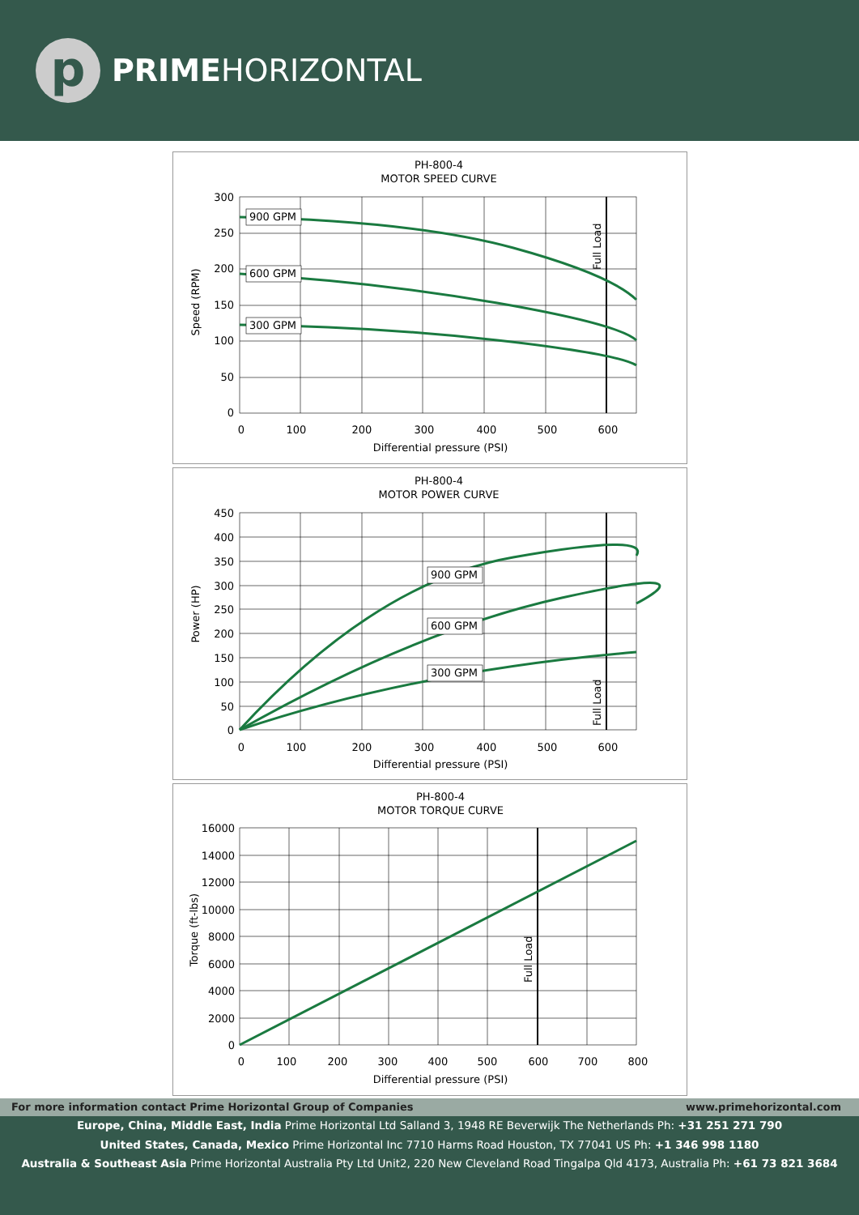p
PRIMEHORIZONTAL
PH-800-4
MOTOR SPEED CURVE
900 GPM
600 GPM
300 GPM
Full Load
300
250
200
150
100
50
0
0
100
200
300
400
500
600
Differential pressure (PSI)
Speed (RPM)
PH-800-4
MOTOR POWER CURVE
900 GPM
600 GPM
300 GPM
Full Load
450
400
350
300
250
200
150
100
50
0
0
100
200
300
400
500
600
Differential pressure (PSI)
Power (HP)
PH-800-4
MOTOR TORQUE CURVE
Full Load
16000
14000
12000
10000
8000
6000
4000
2000
0
0
100
200
300
400
500
600
700
800
Differential pressure (PSI)
Torque (ft-lbs)
For more information contact Prime Horizontal Group of Companies www.primehorizontal.com
Europe, China, Middle East, India Prime Horizontal Ltd Salland 3, 1948 RE Beverwijk The Netherlands Ph: +31 251 271 790
United States, Canada, Mexico Prime Horizontal Inc 7710 Harms Road Houston, TX 77041 US Ph: +1 346 998 1180
Australia & Southeast Asia Prime Horizontal Australia Pty Ltd Unit2, 220 New Cleveland Road Tingalpa Qld 4173, Australia Ph: +61 73 821 3684